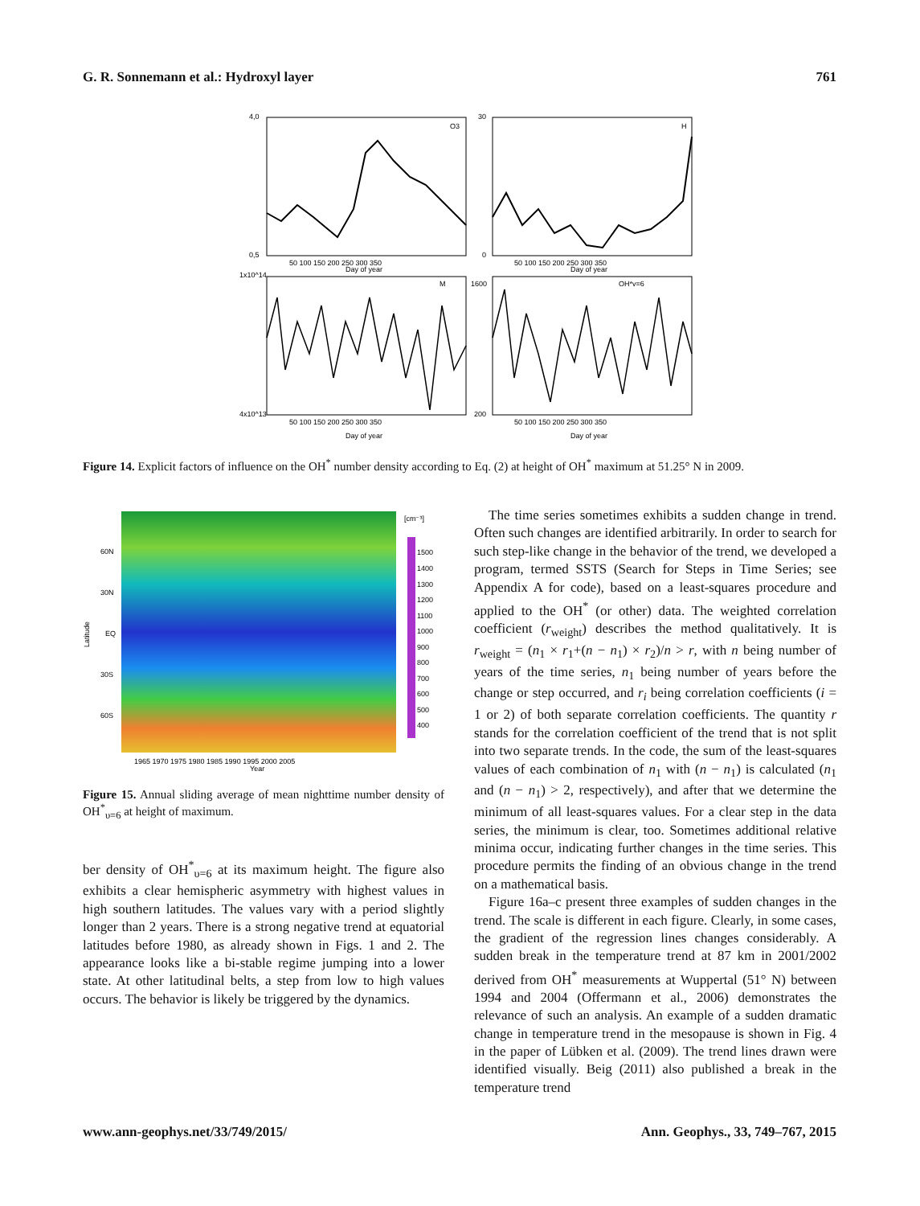G. R. Sonnemann et al.: Hydroxyl layer 761
O3
H
M
OH*v=6
Day of year
Day of year
Day of year
Day of year
4,0
0,5
30
0
1x10^14
4x10^13
1600
200
50 100 150 200 250 300 350
50 100 150 200 250 300 350
50 100 150 200 250 300 350
50 100 150 200 250 300 350
Figure 14. Explicit factors of influence on the OH<sup>*</sup> number density according to Eq. (2) at height of OH<sup>*</sup> maximum at 51.25° N in 2009.
[cm⁻³]
1500
1400
1300
1200
1100
1000
900
800
700
600
500
400
60N
30N
EQ
30S
60S
Latitude
1965 1970 1975 1980 1985 1990 1995 2000 2005
Year
Figure 15. Annual sliding average of mean nighttime number density of OH<sup>*</sup><sub>υ=6</sub> at height of maximum.
ber density of OH<sup>*</sup><sub>υ=6</sub> at its maximum height. The figure also exhibits a clear hemispheric asymmetry with highest values in high southern latitudes. The values vary with a period slightly longer than 2 years. There is a strong negative trend at equatorial latitudes before 1980, as already shown in Figs. 1 and 2. The appearance looks like a bi-stable regime jumping into a lower state. At other latitudinal belts, a step from low to high values occurs. The behavior is likely be triggered by the dynamics.
The time series sometimes exhibits a sudden change in trend. Often such changes are identified arbitrarily. In order to search for such step-like change in the behavior of the trend, we developed a program, termed SSTS (Search for Steps in Time Series; see Appendix A for code), based on a least-squares procedure and applied to the OH<sup>*</sup> (or other) data. The weighted correlation coefficient (r<sub>weight</sub>) describes the method qualitatively. It is r<sub>weight</sub> = (n<sub>1</sub> × r<sub>1</sub>+(n − n<sub>1</sub>) × r<sub>2</sub>)/n > r, with n being number of years of the time series, n<sub>1</sub> being number of years before the change or step occurred, and r<sub>i</sub> being correlation coefficients (i = 1 or 2) of both separate correlation coefficients. The quantity r stands for the correlation coefficient of the trend that is not split into two separate trends. In the code, the sum of the least-squares values of each combination of n<sub>1</sub> with (n − n<sub>1</sub>) is calculated (n<sub>1</sub> and (n − n<sub>1</sub>) > 2, respectively), and after that we determine the minimum of all least-squares values. For a clear step in the data series, the minimum is clear, too. Sometimes additional relative minima occur, indicating further changes in the time series. This procedure permits the finding of an obvious change in the trend on a mathematical basis.
Figure 16a–c present three examples of sudden changes in the trend. The scale is different in each figure. Clearly, in some cases, the gradient of the regression lines changes considerably. A sudden break in the temperature trend at 87 km in 2001/2002 derived from OH<sup>*</sup> measurements at Wuppertal (51° N) between 1994 and 2004 (Offermann et al., 2006) demonstrates the relevance of such an analysis. An example of a sudden dramatic change in temperature trend in the mesopause is shown in Fig. 4 in the paper of Lübken et al. (2009). The trend lines drawn were identified visually. Beig (2011) also published a break in the temperature trend
www.ann-geophys.net/33/749/2015/ Ann. Geophys., 33, 749–767, 2015